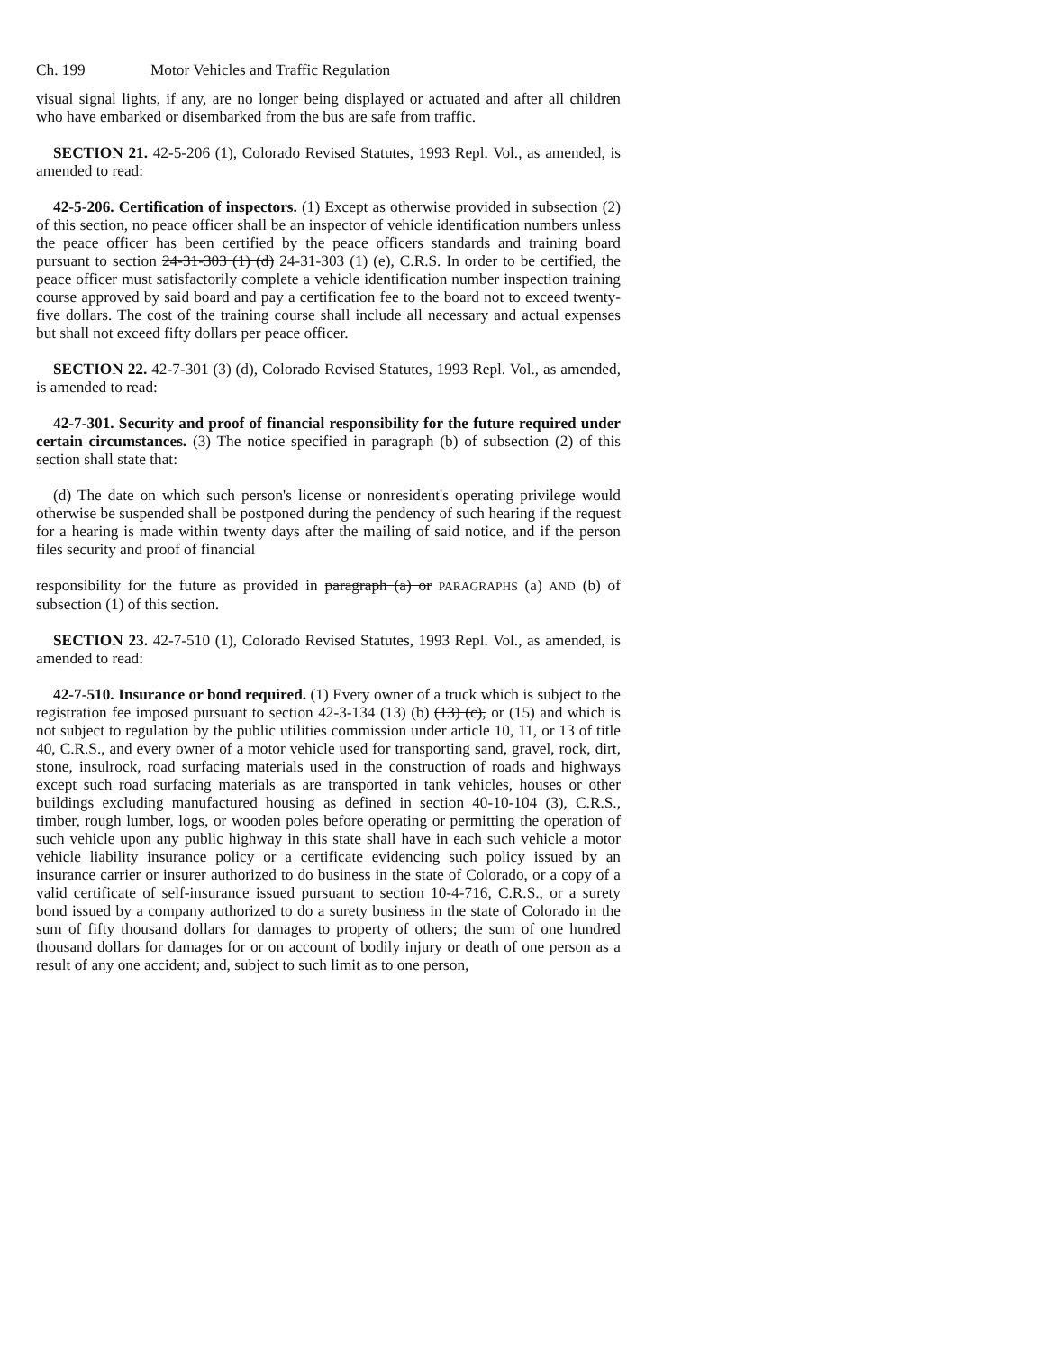Ch. 199 Motor Vehicles and Traffic Regulation
visual signal lights, if any, are no longer being displayed or actuated and after all children who have embarked or disembarked from the bus are safe from traffic.
SECTION 21. 42-5-206 (1), Colorado Revised Statutes, 1993 Repl. Vol., as amended, is amended to read:
42-5-206. Certification of inspectors. (1) Except as otherwise provided in subsection (2) of this section, no peace officer shall be an inspector of vehicle identification numbers unless the peace officer has been certified by the peace officers standards and training board pursuant to section 24-31-303 (1) (d) 24-31-303 (1) (e), C.R.S. In order to be certified, the peace officer must satisfactorily complete a vehicle identification number inspection training course approved by said board and pay a certification fee to the board not to exceed twenty-five dollars. The cost of the training course shall include all necessary and actual expenses but shall not exceed fifty dollars per peace officer.
SECTION 22. 42-7-301 (3) (d), Colorado Revised Statutes, 1993 Repl. Vol., as amended, is amended to read:
42-7-301. Security and proof of financial responsibility for the future required under certain circumstances. (3) The notice specified in paragraph (b) of subsection (2) of this section shall state that:
(d) The date on which such person's license or nonresident's operating privilege would otherwise be suspended shall be postponed during the pendency of such hearing if the request for a hearing is made within twenty days after the mailing of said notice, and if the person files security and proof of financial
responsibility for the future as provided in paragraph (a) or PARAGRAPHS (a) AND (b) of subsection (1) of this section.
SECTION 23. 42-7-510 (1), Colorado Revised Statutes, 1993 Repl. Vol., as amended, is amended to read:
42-7-510. Insurance or bond required. (1) Every owner of a truck which is subject to the registration fee imposed pursuant to section 42-3-134 (13) (b) (13) (c), or (15) and which is not subject to regulation by the public utilities commission under article 10, 11, or 13 of title 40, C.R.S., and every owner of a motor vehicle used for transporting sand, gravel, rock, dirt, stone, insulrock, road surfacing materials used in the construction of roads and highways except such road surfacing materials as are transported in tank vehicles, houses or other buildings excluding manufactured housing as defined in section 40-10-104 (3), C.R.S., timber, rough lumber, logs, or wooden poles before operating or permitting the operation of such vehicle upon any public highway in this state shall have in each such vehicle a motor vehicle liability insurance policy or a certificate evidencing such policy issued by an insurance carrier or insurer authorized to do business in the state of Colorado, or a copy of a valid certificate of self-insurance issued pursuant to section 10-4-716, C.R.S., or a surety bond issued by a company authorized to do a surety business in the state of Colorado in the sum of fifty thousand dollars for damages to property of others; the sum of one hundred thousand dollars for damages for or on account of bodily injury or death of one person as a result of any one accident; and, subject to such limit as to one person,